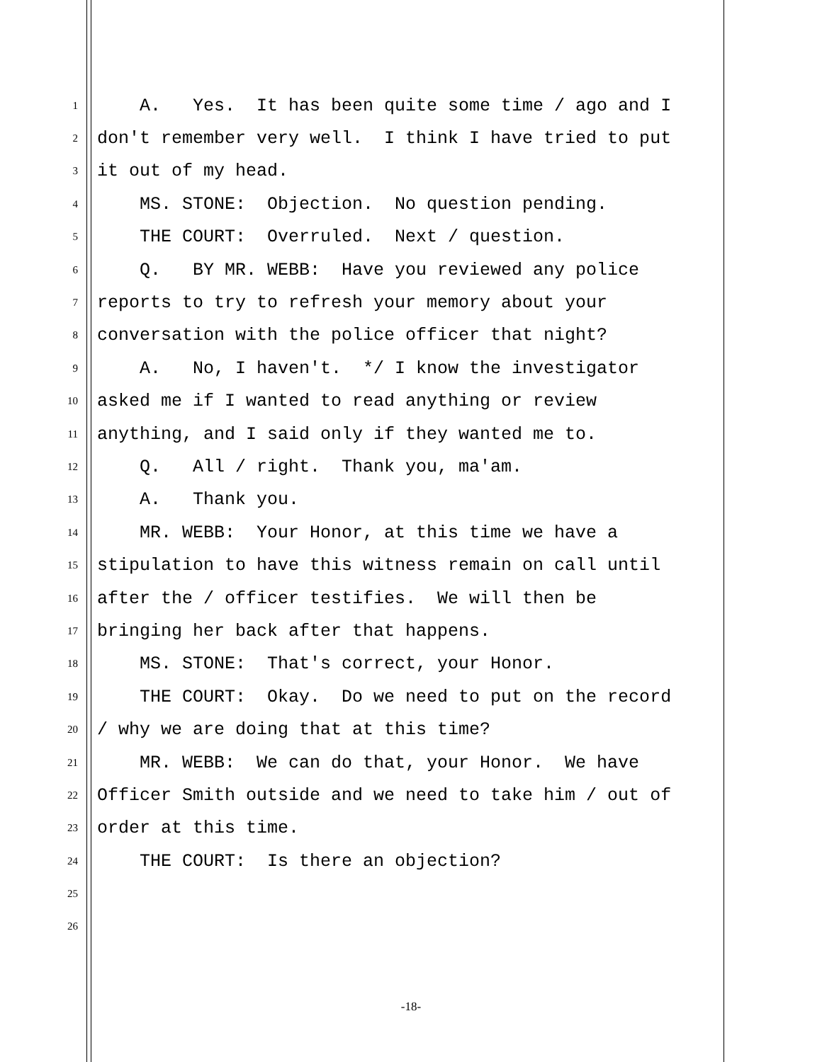1 A. Yes. It has been quite some time / ago and I
2 don't remember very well. I think I have tried to put
3 it out of my head.
4 MS. STONE: Objection. No question pending.
5 THE COURT: Overruled. Next / question.
6 Q. BY MR. WEBB: Have you reviewed any police
7 reports to try to refresh your memory about your
8 conversation with the police officer that night?
9 A. No, I haven't. */ I know the investigator
10 asked me if I wanted to read anything or review
11 anything, and I said only if they wanted me to.
12 Q. All / right. Thank you, ma'am.
13 A. Thank you.
14 MR. WEBB: Your Honor, at this time we have a
15 stipulation to have this witness remain on call until
16 after the / officer testifies. We will then be
17 bringing her back after that happens.
18 MS. STONE: That's correct, your Honor.
19 THE COURT: Okay. Do we need to put on the record
20 / why we are doing that at this time?
21 MR. WEBB: We can do that, your Honor. We have
22 Officer Smith outside and we need to take him / out of
23 order at this time.
24 THE COURT: Is there an objection?
25
26
-18-